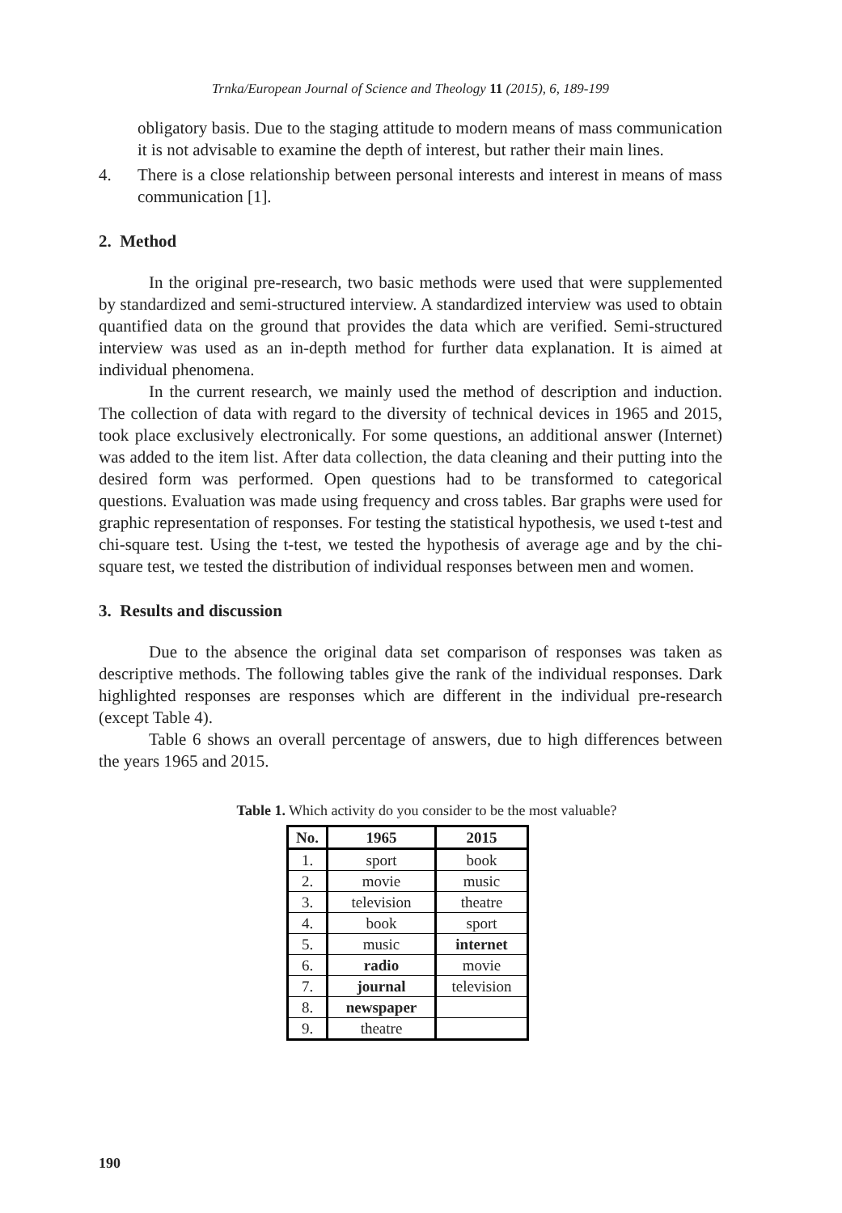Trnka/European Journal of Science and Theology 11 (2015), 6, 189-199
obligatory basis. Due to the staging attitude to modern means of mass communication it is not advisable to examine the depth of interest, but rather their main lines.
4. There is a close relationship between personal interests and interest in means of mass communication [1].
2. Method
In the original pre-research, two basic methods were used that were supplemented by standardized and semi-structured interview. A standardized interview was used to obtain quantified data on the ground that provides the data which are verified. Semi-structured interview was used as an in-depth method for further data explanation. It is aimed at individual phenomena.
In the current research, we mainly used the method of description and induction. The collection of data with regard to the diversity of technical devices in 1965 and 2015, took place exclusively electronically. For some questions, an additional answer (Internet) was added to the item list. After data collection, the data cleaning and their putting into the desired form was performed. Open questions had to be transformed to categorical questions. Evaluation was made using frequency and cross tables. Bar graphs were used for graphic representation of responses. For testing the statistical hypothesis, we used t-test and chi-square test. Using the t-test, we tested the hypothesis of average age and by the chi-square test, we tested the distribution of individual responses between men and women.
3. Results and discussion
Due to the absence the original data set comparison of responses was taken as descriptive methods. The following tables give the rank of the individual responses. Dark highlighted responses are responses which are different in the individual pre-research (except Table 4).
Table 6 shows an overall percentage of answers, due to high differences between the years 1965 and 2015.
Table 1. Which activity do you consider to be the most valuable?
| No. | 1965 | 2015 |
| --- | --- | --- |
| 1. | sport | book |
| 2. | movie | music |
| 3. | television | theatre |
| 4. | book | sport |
| 5. | music | internet |
| 6. | radio | movie |
| 7. | journal | television |
| 8. | newspaper | |
| 9. | theatre | |
190